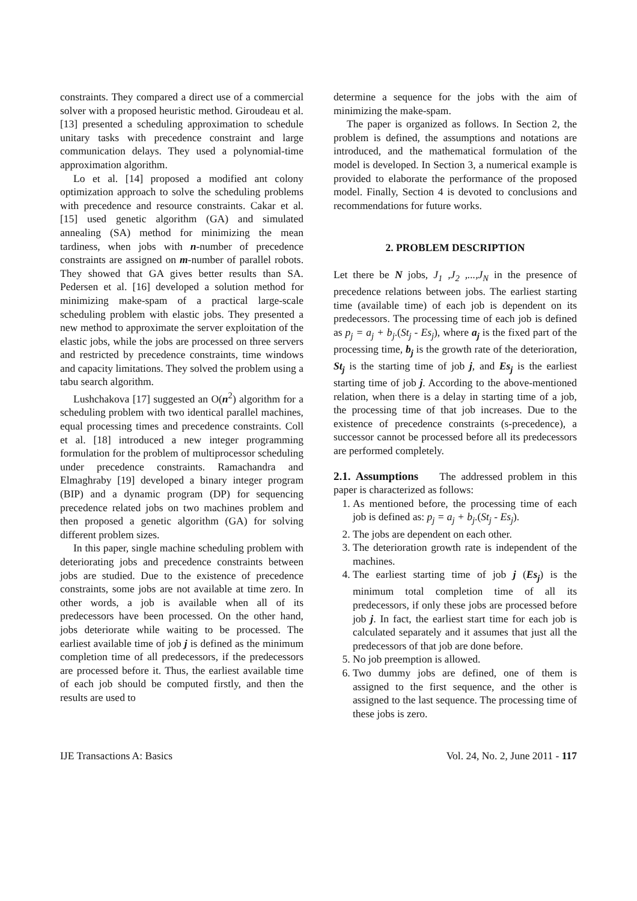constraints. They compared a direct use of a commercial solver with a proposed heuristic method. Giroudeau et al. [13] presented a scheduling approximation to schedule unitary tasks with precedence constraint and large communication delays. They used a polynomial-time approximation algorithm.
Lo et al. [14] proposed a modified ant colony optimization approach to solve the scheduling problems with precedence and resource constraints. Cakar et al. [15] used genetic algorithm (GA) and simulated annealing (SA) method for minimizing the mean tardiness, when jobs with n-number of precedence constraints are assigned on m-number of parallel robots. They showed that GA gives better results than SA. Pedersen et al. [16] developed a solution method for minimizing make-spam of a practical large-scale scheduling problem with elastic jobs. They presented a new method to approximate the server exploitation of the elastic jobs, while the jobs are processed on three servers and restricted by precedence constraints, time windows and capacity limitations. They solved the problem using a tabu search algorithm.
Lushchakova [17] suggested an O(n<sup>2</sup>) algorithm for a scheduling problem with two identical parallel machines, equal processing times and precedence constraints. Coll et al. [18] introduced a new integer programming formulation for the problem of multiprocessor scheduling under precedence constraints. Ramachandra and Elmaghraby [19] developed a binary integer program (BIP) and a dynamic program (DP) for sequencing precedence related jobs on two machines problem and then proposed a genetic algorithm (GA) for solving different problem sizes.
In this paper, single machine scheduling problem with deteriorating jobs and precedence constraints between jobs are studied. Due to the existence of precedence constraints, some jobs are not available at time zero. In other words, a job is available when all of its predecessors have been processed. On the other hand, jobs deteriorate while waiting to be processed. The earliest available time of job j is defined as the minimum completion time of all predecessors, if the predecessors are processed before it. Thus, the earliest available time of each job should be computed firstly, and then the results are used to
determine a sequence for the jobs with the aim of minimizing the make-spam.
The paper is organized as follows. In Section 2, the problem is defined, the assumptions and notations are introduced, and the mathematical formulation of the model is developed. In Section 3, a numerical example is provided to elaborate the performance of the proposed model. Finally, Section 4 is devoted to conclusions and recommendations for future works.
2. PROBLEM DESCRIPTION
Let there be N jobs, J<sub>1</sub> ,J<sub>2</sub> ,...,J<sub>N</sub> in the presence of precedence relations between jobs. The earliest starting time (available time) of each job is dependent on its predecessors. The processing time of each job is defined as p<sub>j</sub> = a<sub>j</sub> + b<sub>j</sub>.(St<sub>j</sub> - Es<sub>j</sub>), where a<sub>j</sub> is the fixed part of the processing time, b<sub>j</sub> is the growth rate of the deterioration, St<sub>j</sub> is the starting time of job j, and Es<sub>j</sub> is the earliest starting time of job j. According to the above-mentioned relation, when there is a delay in starting time of a job, the processing time of that job increases. Due to the existence of precedence constraints (s-precedence), a successor cannot be processed before all its predecessors are performed completely.
2.1. Assumptions The addressed problem in this paper is characterized as follows:
1. As mentioned before, the processing time of each job is defined as: p<sub>j</sub> = a<sub>j</sub> + b<sub>j</sub>.(St<sub>j</sub> - Es<sub>j</sub>).
2. The jobs are dependent on each other.
3. The deterioration growth rate is independent of the machines.
4. The earliest starting time of job j (Es<sub>j</sub>) is the minimum total completion time of all its predecessors, if only these jobs are processed before job j. In fact, the earliest start time for each job is calculated separately and it assumes that just all the predecessors of that job are done before.
5. No job preemption is allowed.
6. Two dummy jobs are defined, one of them is assigned to the first sequence, and the other is assigned to the last sequence. The processing time of these jobs is zero.
IJE Transactions A: Basics Vol. 24, No. 2, June 2011 - 117